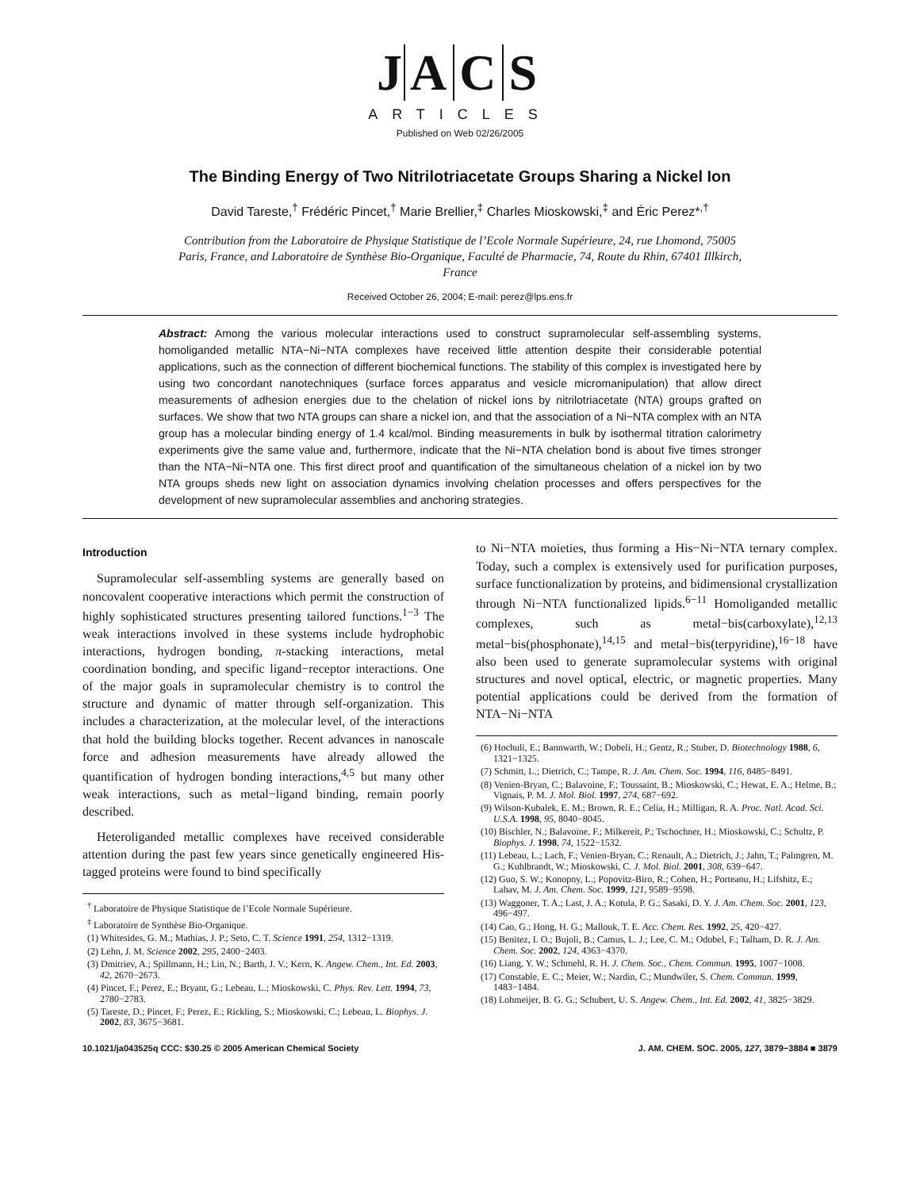J A C S
ARTICLES
Published on Web 02/26/2005
The Binding Energy of Two Nitrilotriacetate Groups Sharing a Nickel Ion
David Tareste,<sup>†</sup> Frédéric Pincet,<sup>†</sup> Marie Brellier,<sup>‡</sup> Charles Mioskowski,<sup>‡</sup> and Éric Perez*<sup>,†</sup>
Contribution from the Laboratoire de Physique Statistique de l’Ecole Normale Supérieure, 24, rue Lhomond, 75005 Paris, France, and Laboratoire de Synthèse Bio-Organique, Faculté de Pharmacie, 74, Route du Rhin, 67401 Illkirch, France
Received October 26, 2004; E-mail: perez@lps.ens.fr
Abstract: Among the various molecular interactions used to construct supramolecular self-assembling systems, homoliganded metallic NTA−Ni−NTA complexes have received little attention despite their considerable potential applications, such as the connection of different biochemical functions. The stability of this complex is investigated here by using two concordant nanotechniques (surface forces apparatus and vesicle micromanipulation) that allow direct measurements of adhesion energies due to the chelation of nickel ions by nitrilotriacetate (NTA) groups grafted on surfaces. We show that two NTA groups can share a nickel ion, and that the association of a Ni−NTA complex with an NTA group has a molecular binding energy of 1.4 kcal/mol. Binding measurements in bulk by isothermal titration calorimetry experiments give the same value and, furthermore, indicate that the Ni−NTA chelation bond is about five times stronger than the NTA−Ni−NTA one. This first direct proof and quantification of the simultaneous chelation of a nickel ion by two NTA groups sheds new light on association dynamics involving chelation processes and offers perspectives for the development of new supramolecular assemblies and anchoring strategies.
Introduction
Supramolecular self-assembling systems are generally based on noncovalent cooperative interactions which permit the construction of highly sophisticated structures presenting tailored functions.<sup>1−3</sup> The weak interactions involved in these systems include hydrophobic interactions, hydrogen bonding, π-stacking interactions, metal coordination bonding, and specific ligand−receptor interactions. One of the major goals in supramolecular chemistry is to control the structure and dynamic of matter through self-organization. This includes a characterization, at the molecular level, of the interactions that hold the building blocks together. Recent advances in nanoscale force and adhesion measurements have already allowed the quantification of hydrogen bonding interactions,<sup>4,5</sup> but many other weak interactions, such as metal−ligand binding, remain poorly described.
Heteroliganded metallic complexes have received considerable attention during the past few years since genetically engineered His-tagged proteins were found to bind specifically
<sup>†</sup> Laboratoire de Physique Statistique de l’Ecole Normale Supérieure.
<sup>‡</sup> Laboratoire de Synthèse Bio-Organique.
(1) Whitesides, G. M.; Mathias, J. P.; Seto, C. T. Science 1991, 254, 1312−1319.
(2) Lehn, J. M. Science 2002, 295, 2400−2403.
(3) Dmitriev, A.; Spillmann, H.; Lin, N.; Barth, J. V.; Kern, K. Angew. Chem., Int. Ed. 2003, 42, 2670−2673.
(4) Pincet, F.; Perez, E.; Bryant, G.; Lebeau, L.; Mioskowski, C. Phys. Rev. Lett. 1994, 73, 2780−2783.
(5) Tareste, D.; Pincet, F.; Perez, E.; Rickling, S.; Mioskowski, C.; Lebeau, L. Biophys. J. 2002, 83, 3675−3681.
to Ni−NTA moieties, thus forming a His−Ni−NTA ternary complex. Today, such a complex is extensively used for purification purposes, surface functionalization by proteins, and bidimensional crystallization through Ni−NTA functionalized lipids.<sup>6−11</sup> Homoliganded metallic complexes, such as metal−bis(carboxylate),<sup>12,13</sup> metal−bis(phosphonate),<sup>14,15</sup> and metal−bis(terpyridine),<sup>16−18</sup> have also been used to generate supramolecular systems with original structures and novel optical, electric, or magnetic properties. Many potential applications could be derived from the formation of NTA−Ni−NTA
(6) Hochuli, E.; Bannwarth, W.; Dobeli, H.; Gentz, R.; Stuber, D. Biotechnology 1988, 6, 1321−1325.
(7) Schmitt, L.; Dietrich, C.; Tampe, R. J. Am. Chem. Soc. 1994, 116, 8485−8491.
(8) Venien-Bryan, C.; Balavoine, F.; Toussaint, B.; Mioskowski, C.; Hewat, E. A.; Helme, B.; Vignais, P. M. J. Mol. Biol. 1997, 274, 687−692.
(9) Wilson-Kubalek, E. M.; Brown, R. E.; Celia, H.; Milligan, R. A. Proc. Natl. Acad. Sci. U.S.A. 1998, 95, 8040−8045.
(10) Bischler, N.; Balavoine, F.; Milkereit, P.; Tschochner, H.; Mioskowski, C.; Schultz, P. Biophys. J. 1998, 74, 1522−1532.
(11) Lebeau, L.; Lach, F.; Venien-Bryan, C.; Renault, A.; Dietrich, J.; Jahn, T.; Palmgren, M. G.; Kuhlbrandt, W.; Mioskowski, C. J. Mol. Biol. 2001, 308, 639−647.
(12) Guo, S. W.; Konopny, L.; Popovitz-Biro, R.; Cohen, H.; Porteanu, H.; Lifshitz, E.; Lahav, M. J. Am. Chem. Soc. 1999, 121, 9589−9598.
(13) Waggoner, T. A.; Last, J. A.; Kotula, P. G.; Sasaki, D. Y. J. Am. Chem. Soc. 2001, 123, 496−497.
(14) Cao, G.; Hong, H. G.; Mallouk, T. E. Acc. Chem. Res. 1992, 25, 420−427.
(15) Benitez, I. O.; Bujoli, B.; Camus, L. J.; Lee, C. M.; Odobel, F.; Talham, D. R. J. Am. Chem. Soc. 2002, 124, 4363−4370.
(16) Liang, Y. W.; Schmehl, R. H. J. Chem. Soc., Chem. Commun. 1995, 1007−1008.
(17) Constable, E. C.; Meier, W.; Nardin, C.; Mundwiler, S. Chem. Commun. 1999, 1483−1484.
(18) Lohmeijer, B. G. G.; Schubert, U. S. Angew. Chem., Int. Ed. 2002, 41, 3825−3829.
10.1021/ja043525q CCC: $30.25 © 2005 American Chemical Society J. AM. CHEM. SOC. 2005, 127, 3879−3884 ■ 3879